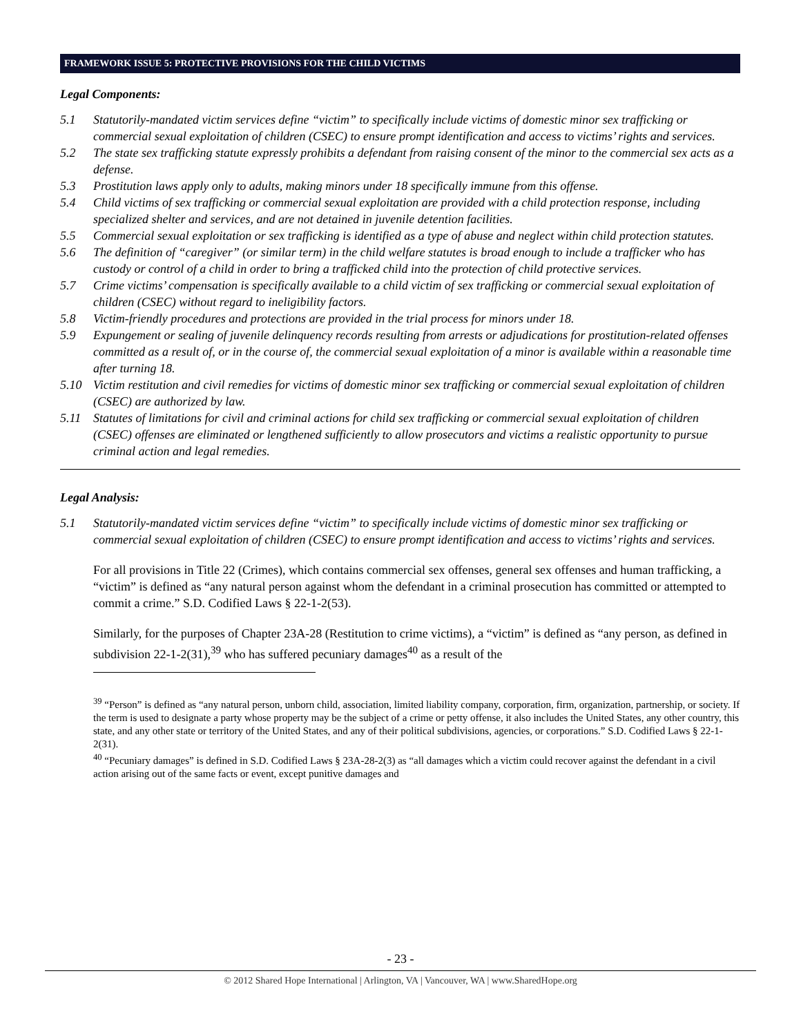FRAMEWORK ISSUE 5: PROTECTIVE PROVISIONS FOR THE CHILD VICTIMS
Legal Components:
5.1 Statutorily-mandated victim services define “victim” to specifically include victims of domestic minor sex trafficking or commercial sexual exploitation of children (CSEC) to ensure prompt identification and access to victims’ rights and services.
5.2 The state sex trafficking statute expressly prohibits a defendant from raising consent of the minor to the commercial sex acts as a defense.
5.3 Prostitution laws apply only to adults, making minors under 18 specifically immune from this offense.
5.4 Child victims of sex trafficking or commercial sexual exploitation are provided with a child protection response, including specialized shelter and services, and are not detained in juvenile detention facilities.
5.5 Commercial sexual exploitation or sex trafficking is identified as a type of abuse and neglect within child protection statutes.
5.6 The definition of “caregiver” (or similar term) in the child welfare statutes is broad enough to include a trafficker who has custody or control of a child in order to bring a trafficked child into the protection of child protective services.
5.7 Crime victims’ compensation is specifically available to a child victim of sex trafficking or commercial sexual exploitation of children (CSEC) without regard to ineligibility factors.
5.8 Victim-friendly procedures and protections are provided in the trial process for minors under 18.
5.9 Expungement or sealing of juvenile delinquency records resulting from arrests or adjudications for prostitution-related offenses committed as a result of, or in the course of, the commercial sexual exploitation of a minor is available within a reasonable time after turning 18.
5.10 Victim restitution and civil remedies for victims of domestic minor sex trafficking or commercial sexual exploitation of children (CSEC) are authorized by law.
5.11 Statutes of limitations for civil and criminal actions for child sex trafficking or commercial sexual exploitation of children (CSEC) offenses are eliminated or lengthened sufficiently to allow prosecutors and victims a realistic opportunity to pursue criminal action and legal remedies.
Legal Analysis:
5.1 Statutorily-mandated victim services define “victim” to specifically include victims of domestic minor sex trafficking or commercial sexual exploitation of children (CSEC) to ensure prompt identification and access to victims’ rights and services.
For all provisions in Title 22 (Crimes), which contains commercial sex offenses, general sex offenses and human trafficking, a “victim” is defined as “any natural person against whom the defendant in a criminal prosecution has committed or attempted to commit a crime.” S.D. Codified Laws § 22-1-2(53).
Similarly, for the purposes of Chapter 23A-28 (Restitution to crime victims), a “victim” is defined as “any person, as defined in subdivision 22-1-2(31),<sup>39</sup> who has suffered pecuniary damages<sup>40</sup> as a result of the
<sup>39</sup> “Person” is defined as “any natural person, unborn child, association, limited liability company, corporation, firm, organization, partnership, or society. If the term is used to designate a party whose property may be the subject of a crime or petty offense, it also includes the United States, any other country, this state, and any other state or territory of the United States, and any of their political subdivisions, agencies, or corporations.” S.D. Codified Laws § 22-1-2(31).
<sup>40</sup> “Pecuniary damages” is defined in S.D. Codified Laws § 23A-28-2(3) as “all damages which a victim could recover against the defendant in a civil action arising out of the same facts or event, except punitive damages and
- 23 -
© 2012 Shared Hope International | Arlington, VA | Vancouver, WA | www.SharedHope.org